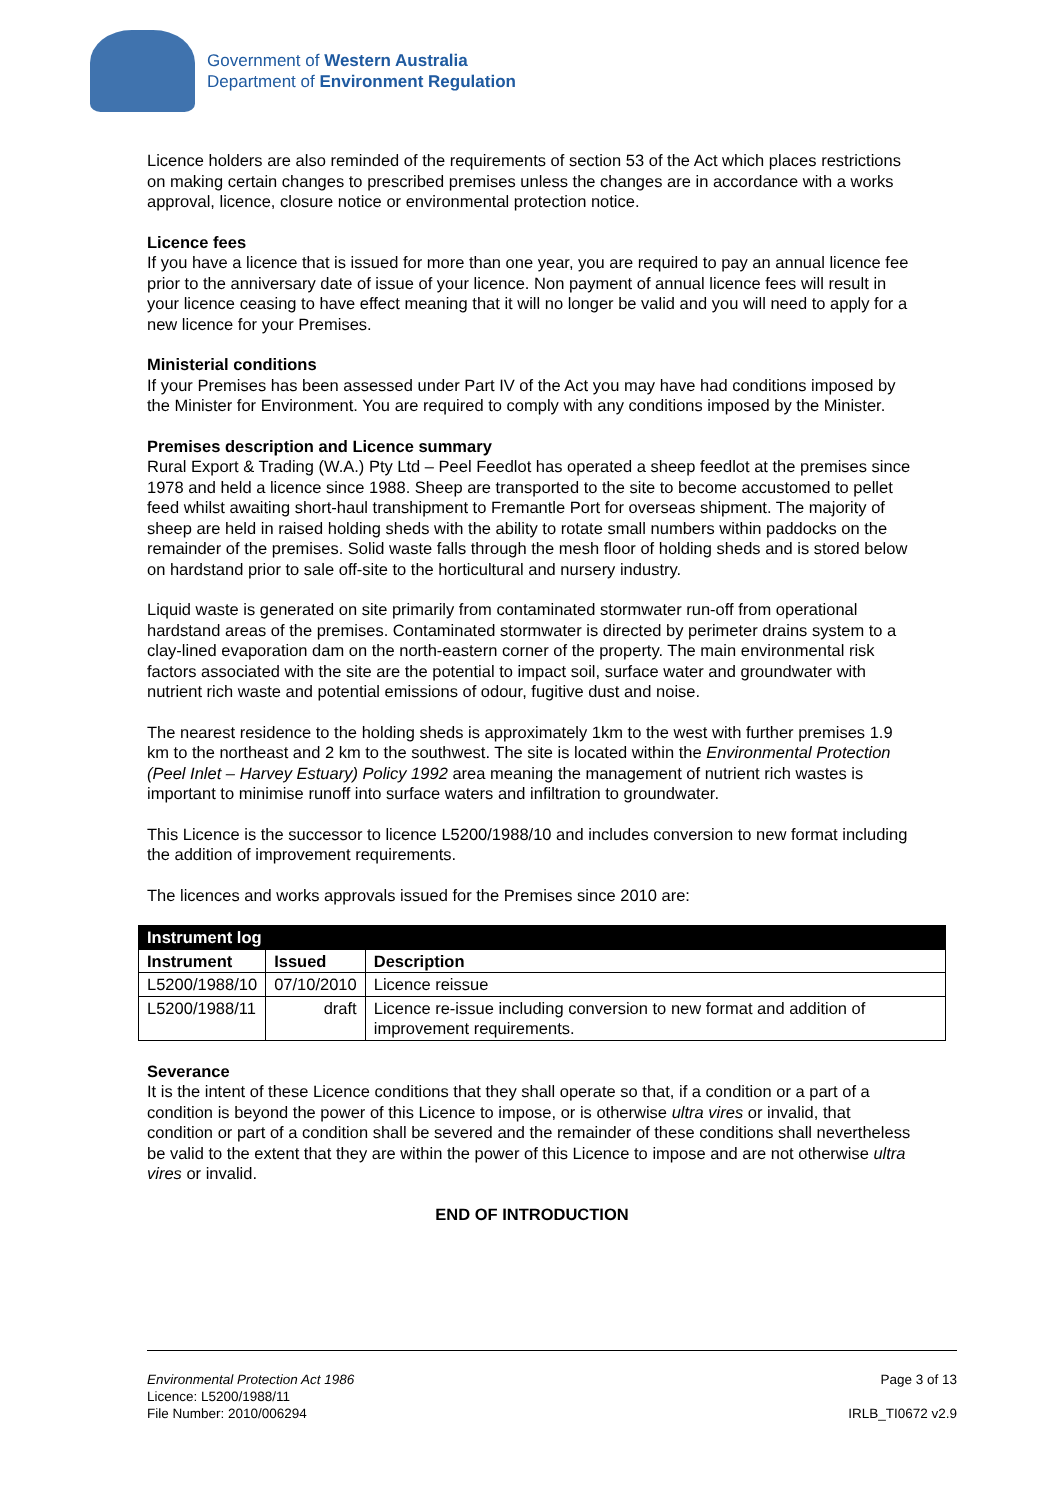Government of Western Australia
Department of Environment Regulation
Licence holders are also reminded of the requirements of section 53 of the Act which places restrictions on making certain changes to prescribed premises unless the changes are in accordance with a works approval, licence, closure notice or environmental protection notice.
Licence fees
If you have a licence that is issued for more than one year, you are required to pay an annual licence fee prior to the anniversary date of issue of your licence. Non payment of annual licence fees will result in your licence ceasing to have effect meaning that it will no longer be valid and you will need to apply for a new licence for your Premises.
Ministerial conditions
If your Premises has been assessed under Part IV of the Act you may have had conditions imposed by the Minister for Environment. You are required to comply with any conditions imposed by the Minister.
Premises description and Licence summary
Rural Export & Trading (W.A.) Pty Ltd – Peel Feedlot has operated a sheep feedlot at the premises since 1978 and held a licence since 1988. Sheep are transported to the site to become accustomed to pellet feed whilst awaiting short-haul transhipment to Fremantle Port for overseas shipment. The majority of sheep are held in raised holding sheds with the ability to rotate small numbers within paddocks on the remainder of the premises. Solid waste falls through the mesh floor of holding sheds and is stored below on hardstand prior to sale off-site to the horticultural and nursery industry.
Liquid waste is generated on site primarily from contaminated stormwater run-off from operational hardstand areas of the premises. Contaminated stormwater is directed by perimeter drains system to a clay-lined evaporation dam on the north-eastern corner of the property. The main environmental risk factors associated with the site are the potential to impact soil, surface water and groundwater with nutrient rich waste and potential emissions of odour, fugitive dust and noise.
The nearest residence to the holding sheds is approximately 1km to the west with further premises 1.9 km to the northeast and 2 km to the southwest. The site is located within the Environmental Protection (Peel Inlet – Harvey Estuary) Policy 1992 area meaning the management of nutrient rich wastes is important to minimise runoff into surface waters and infiltration to groundwater.
This Licence is the successor to licence L5200/1988/10 and includes conversion to new format including the addition of improvement requirements.
The licences and works approvals issued for the Premises since 2010 are:
| Instrument log | | |
| --- | --- | --- |
| Instrument | Issued | Description |
| L5200/1988/10 | 07/10/2010 | Licence reissue |
| L5200/1988/11 | draft | Licence re-issue including conversion to new format and addition of improvement requirements. |
Severance
It is the intent of these Licence conditions that they shall operate so that, if a condition or a part of a condition is beyond the power of this Licence to impose, or is otherwise ultra vires or invalid, that condition or part of a condition shall be severed and the remainder of these conditions shall nevertheless be valid to the extent that they are within the power of this Licence to impose and are not otherwise ultra vires or invalid.
END OF INTRODUCTION
Environmental Protection Act 1986
Licence: L5200/1988/11
File Number: 2010/006294
Page 3 of 13
IRLB_TI0672 v2.9